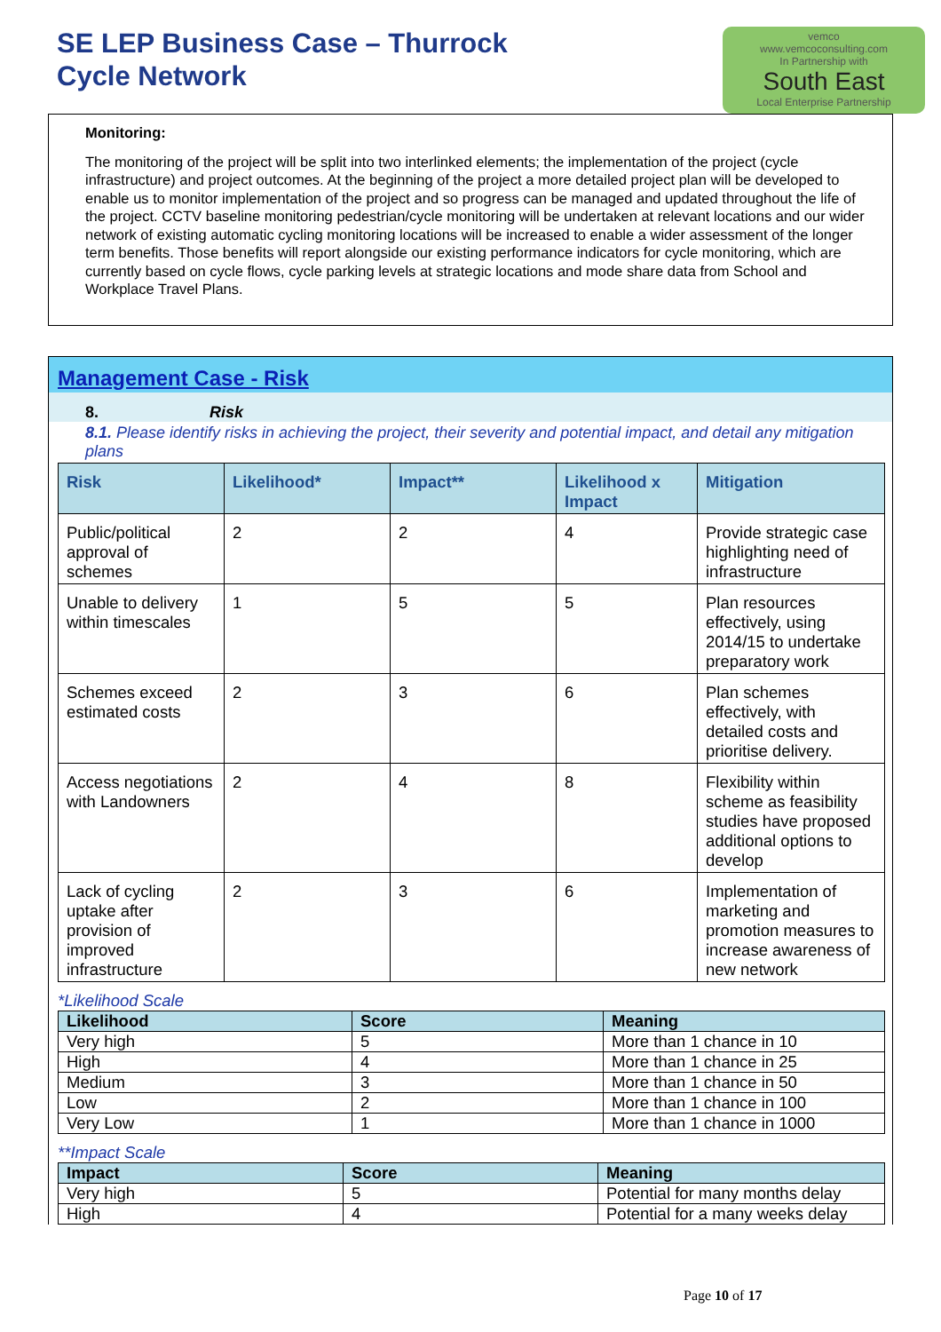SE LEP Business Case – Thurrock
Cycle Network
vemco
www.vemcoconsulting.com
In Partnership with
South East
Local Enterprise Partnership
Monitoring:
The monitoring of the project will be split into two interlinked elements; the implementation of the project (cycle infrastructure) and project outcomes. At the beginning of the project a more detailed project plan will be developed to enable us to monitor implementation of the project and so progress can be managed and updated throughout the life of the project. CCTV baseline monitoring pedestrian/cycle monitoring will be undertaken at relevant locations and our wider network of existing automatic cycling monitoring locations will be increased to enable a wider assessment of the longer term benefits. Those benefits will report alongside our existing performance indicators for cycle monitoring, which are currently based on cycle flows, cycle parking levels at strategic locations and mode share data from School and Workplace Travel Plans.
Management Case - Risk
8. Risk
8.1. Please identify risks in achieving the project, their severity and potential impact, and detail any mitigation plans
| Risk | Likelihood* | Impact** | Likelihood x Impact | Mitigation |
| --- | --- | --- | --- | --- |
| Public/political approval of schemes | 2 | 2 | 4 | Provide strategic case highlighting need of infrastructure |
| Unable to delivery within timescales | 1 | 5 | 5 | Plan resources effectively, using 2014/15 to undertake preparatory work |
| Schemes exceed estimated costs | 2 | 3 | 6 | Plan schemes effectively, with detailed costs and prioritise delivery. |
| Access negotiations with Landowners | 2 | 4 | 8 | Flexibility within scheme as feasibility studies have proposed additional options to develop |
| Lack of cycling uptake after provision of improved infrastructure | 2 | 3 | 6 | Implementation of marketing and promotion measures to increase awareness of new network |
*Likelihood Scale
| Likelihood | Score | Meaning |
| --- | --- | --- |
| Very high | 5 | More than 1 chance in 10 |
| High | 4 | More than 1 chance in 25 |
| Medium | 3 | More than 1 chance in 50 |
| Low | 2 | More than 1 chance in 100 |
| Very Low | 1 | More than 1 chance in 1000 |
**Impact Scale
| Impact | Score | Meaning |
| --- | --- | --- |
| Very high | 5 | Potential for many months delay |
| High | 4 | Potential for a many weeks delay |
Page 10 of 17